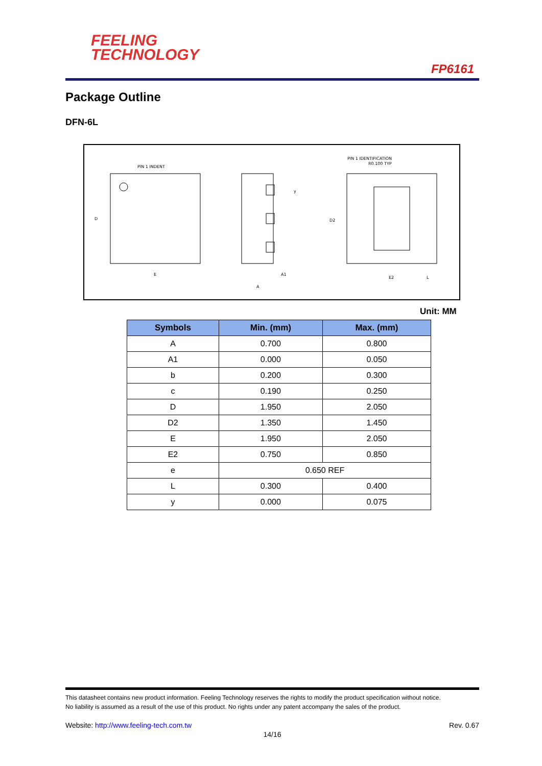FEELING
TECHNOLOGY
FP6161
Package Outline
DFN-6L
PIN 1 INDENT
D
E
A1
A
y
PIN 1 IDENTIFICATION
R0.100 TYP
D2
E2
L
Unit: MM
| Symbols | Min. (mm) | Max. (mm) |
| --- | --- | --- |
| A | 0.700 | 0.800 |
| A1 | 0.000 | 0.050 |
| b | 0.200 | 0.300 |
| c | 0.190 | 0.250 |
| D | 1.950 | 2.050 |
| D2 | 1.350 | 1.450 |
| E | 1.950 | 2.050 |
| E2 | 0.750 | 0.850 |
| e | 0.650 REF | |
| L | 0.300 | 0.400 |
| y | 0.000 | 0.075 |
This datasheet contains new product information. Feeling Technology reserves the rights to modify the product specification without notice.
No liability is assumed as a result of the use of this product. No rights under any patent accompany the sales of the product.
Website: http://www.feeling-tech.com.tw Rev. 0.67
14/16